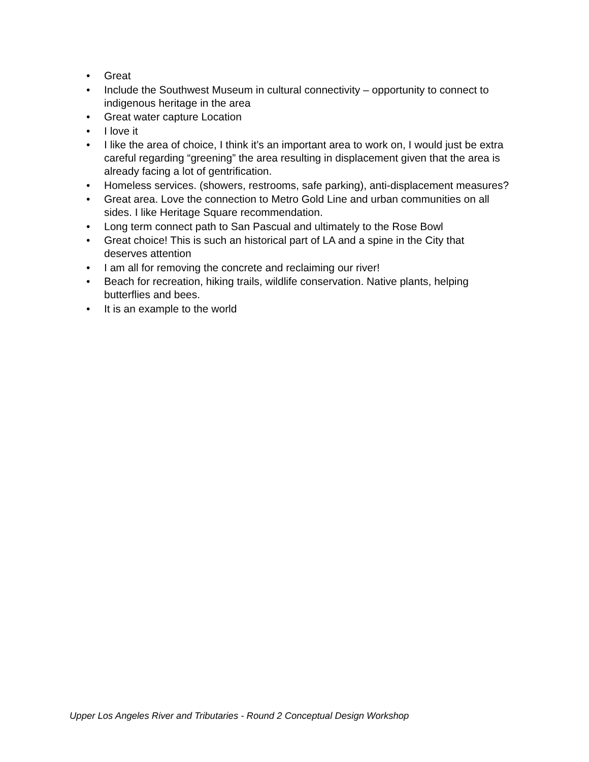• Great
• Include the Southwest Museum in cultural connectivity – opportunity to connect to indigenous heritage in the area
• Great water capture Location
• I love it
• I like the area of choice, I think it’s an important area to work on, I would just be extra careful regarding “greening” the area resulting in displacement given that the area is already facing a lot of gentrification.
• Homeless services. (showers, restrooms, safe parking), anti-displacement measures?
• Great area. Love the connection to Metro Gold Line and urban communities on all sides. I like Heritage Square recommendation.
• Long term connect path to San Pascual and ultimately to the Rose Bowl
• Great choice! This is such an historical part of LA and a spine in the City that deserves attention
• I am all for removing the concrete and reclaiming our river!
• Beach for recreation, hiking trails, wildlife conservation. Native plants, helping butterflies and bees.
• It is an example to the world
Upper Los Angeles River and Tributaries - Round 2 Conceptual Design Workshop